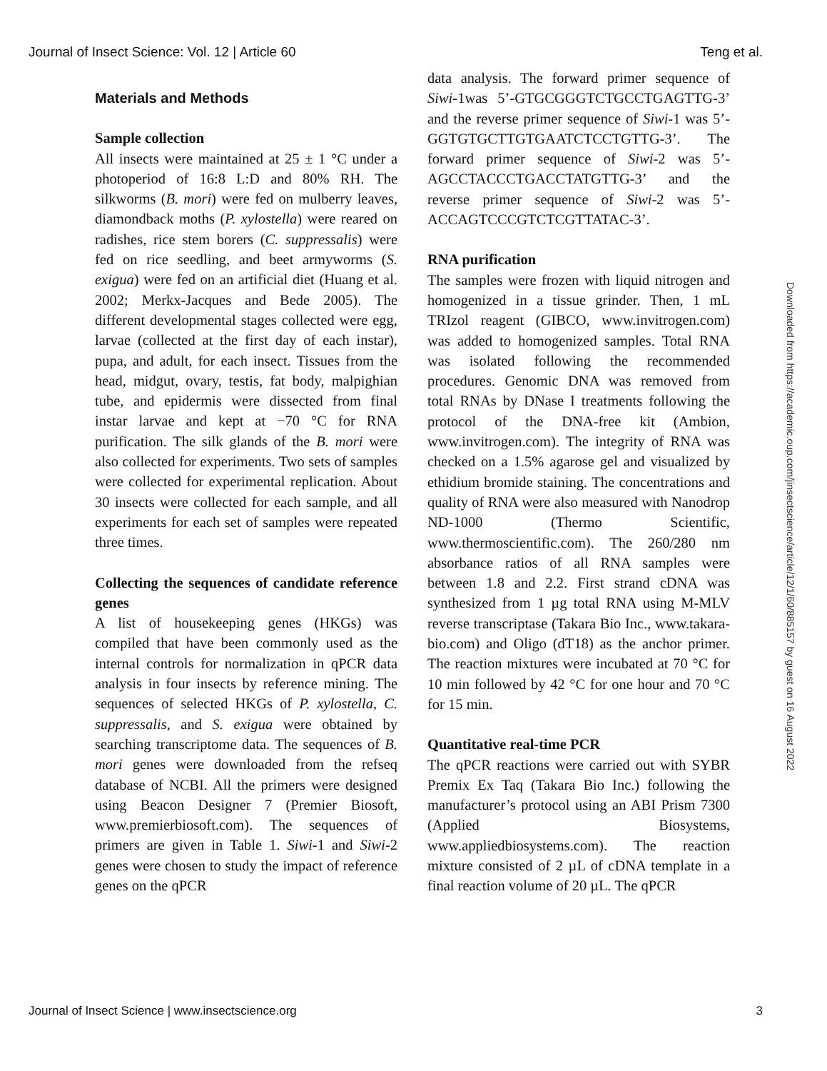Journal of Insect Science: Vol. 12 | Article 60 Teng et al.
Materials and Methods
Sample collection
All insects were maintained at 25 ± 1 °C under a photoperiod of 16:8 L:D and 80% RH. The silkworms (B. mori) were fed on mulberry leaves, diamondback moths (P. xylostella) were reared on radishes, rice stem borers (C. suppressalis) were fed on rice seedling, and beet armyworms (S. exigua) were fed on an artificial diet (Huang et al. 2002; Merkx-Jacques and Bede 2005). The different developmental stages collected were egg, larvae (collected at the first day of each instar), pupa, and adult, for each insect. Tissues from the head, midgut, ovary, testis, fat body, malpighian tube, and epidermis were dissected from final instar larvae and kept at −70 °C for RNA purification. The silk glands of the B. mori were also collected for experiments. Two sets of samples were collected for experimental replication. About 30 insects were collected for each sample, and all experiments for each set of samples were repeated three times.
Collecting the sequences of candidate reference genes
A list of housekeeping genes (HKGs) was compiled that have been commonly used as the internal controls for normalization in qPCR data analysis in four insects by reference mining. The sequences of selected HKGs of P. xylostella, C. suppressalis, and S. exigua were obtained by searching transcriptome data. The sequences of B. mori genes were downloaded from the refseq database of NCBI. All the primers were designed using Beacon Designer 7 (Premier Biosoft, www.premierbiosoft.com). The sequences of primers are given in Table 1. Siwi-1 and Siwi-2 genes were chosen to study the impact of reference genes on the qPCR
data analysis. The forward primer sequence of Siwi-1was 5’-GTGCGGGTCTGCCTGAGTTG-3’ and the reverse primer sequence of Siwi-1 was 5’-GGTGTGCTTGTGAATCTCCTGTTG-3’. The forward primer sequence of Siwi-2 was 5’-AGCCTACCCTGACCTATGTTG-3’ and the reverse primer sequence of Siwi-2 was 5’-ACCAGTCCCGTCTCGTTATAC-3’.
RNA purification
The samples were frozen with liquid nitrogen and homogenized in a tissue grinder. Then, 1 mL TRIzol reagent (GIBCO, www.invitrogen.com) was added to homogenized samples. Total RNA was isolated following the recommended procedures. Genomic DNA was removed from total RNAs by DNase I treatments following the protocol of the DNA-free kit (Ambion, www.invitrogen.com). The integrity of RNA was checked on a 1.5% agarose gel and visualized by ethidium bromide staining. The concentrations and quality of RNA were also measured with Nanodrop ND-1000 (Thermo Scientific, www.thermoscientific.com). The 260/280 nm absorbance ratios of all RNA samples were between 1.8 and 2.2. First strand cDNA was synthesized from 1 µg total RNA using M-MLV reverse transcriptase (Takara Bio Inc., www.takara-bio.com) and Oligo (dT18) as the anchor primer. The reaction mixtures were incubated at 70 °C for 10 min followed by 42 °C for one hour and 70 °C for 15 min.
Quantitative real-time PCR
The qPCR reactions were carried out with SYBR Premix Ex Taq (Takara Bio Inc.) following the manufacturer’s protocol using an ABI Prism 7300 (Applied Biosystems, www.appliedbiosystems.com). The reaction mixture consisted of 2 µL of cDNA template in a final reaction volume of 20 µL. The qPCR
Downloaded from https://academic.oup.com/jinsectscience/article/12/1/60/885157 by guest on 16 August 2022
Journal of Insect Science | www.insectscience.org 3